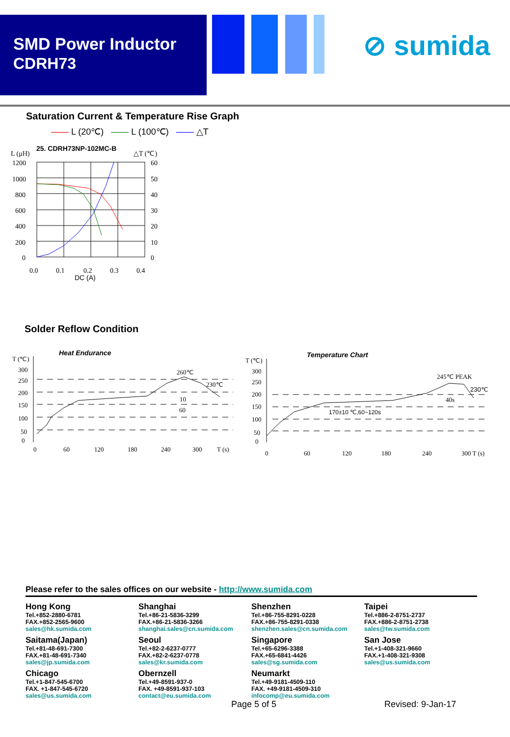SMD Power Inductor
CDRH73
⊘ sumida
Saturation Current & Temperature Rise Graph
—— L (20℃) —— L (100℃) —— △T
L (μH)
25. CDRH73NP-102MC-B
△T (℃)
1200
1000
800
600
400
200
0
60
50
40
30
20
10
0
0.0
0.1
0.2
0.3
0.4
DC (A)
Solder Reflow Condition
Heat Endurance
T (℃)
300
250
200
150
100
50
0
260℃
230℃
10
60
0
60
120
180
240
300
T (s)
Temperature Chart
T (℃)
300
250
200
150
100
50
0
245℃ PEAK
230℃
40s
170±10 ℃,60~120s
0
60
120
180
240
300 T (s)
Please refer to the sales offices on our website - http://www.sumida.com
| Hong Kong Tel.+852-2880-6781 FAX.+852-2565-9600 sales@hk.sumida.com | Shanghai Tel.+86-21-5836-3299 FAX.+86-21-5836-3266 shanghai.sales@cn.sumida.com | Shenzhen Tel.+86-755-8291-0228 FAX.+86-755-8291-0338 shenzhen.sales@cn.sumida.com | Taipei Tel.+886-2-8751-2737 FAX.+886-2-8751-2738 sales@tw.sumida.com |
| Saitama(Japan) Tel.+81-48-691-7300 FAX.+81-48-691-7340 sales@jp.sumida.com | Seoul Tel.+82-2-6237-0777 FAX.+82-2-6237-0778 sales@kr.sumida.com | Singapore Tel.+65-6296-3388 FAX.+65-6841-4426 sales@sg.sumida.com | San Jose Tel.+1-408-321-9660 FAX.+1-408-321-9308 sales@us.sumida.com |
| Chicago Tel.+1-847-545-6700 FAX. +1-847-545-6720 sales@us.sumida.com | Obernzell Tel.+49-8591-937-0 FAX. +49-8591-937-103 contact@eu.sumida.com | Neumarkt Tel.+49-9181-4509-110 FAX. +49-9181-4509-310 infocomp@eu.sumida.com | |
Page 5 of 5 Revised: 9-Jan-17